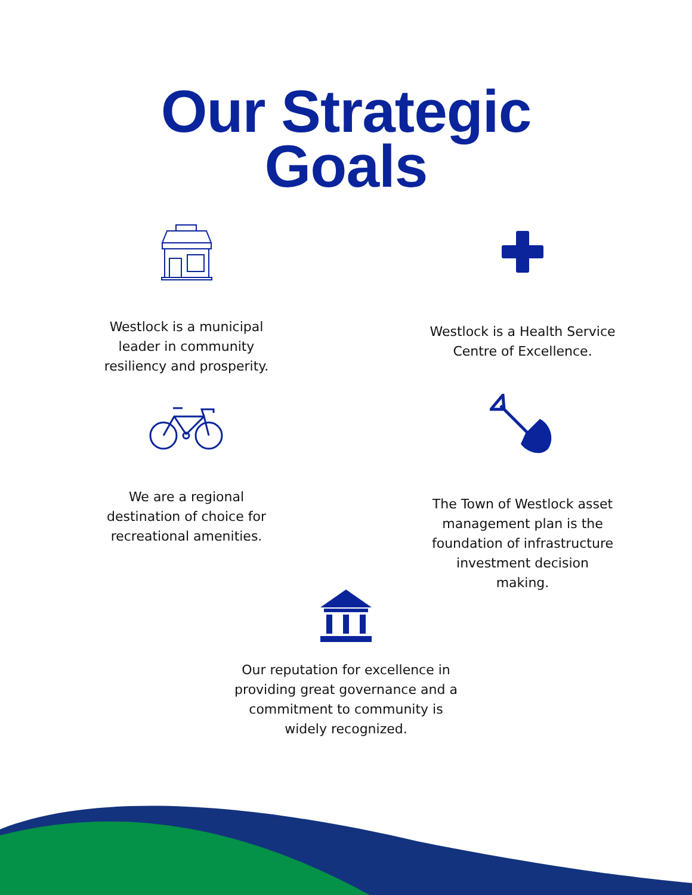Our Strategic
Goals
Westlock is a municipal
leader in community
resiliency and prosperity.
Westlock is a Health Service
Centre of Excellence.
We are a regional
destination of choice for
recreational amenities.
The Town of Westlock asset
management plan is the
foundation of infrastructure
investment decision
making.
Our reputation for excellence in
providing great governance and a
commitment to community is
widely recognized.